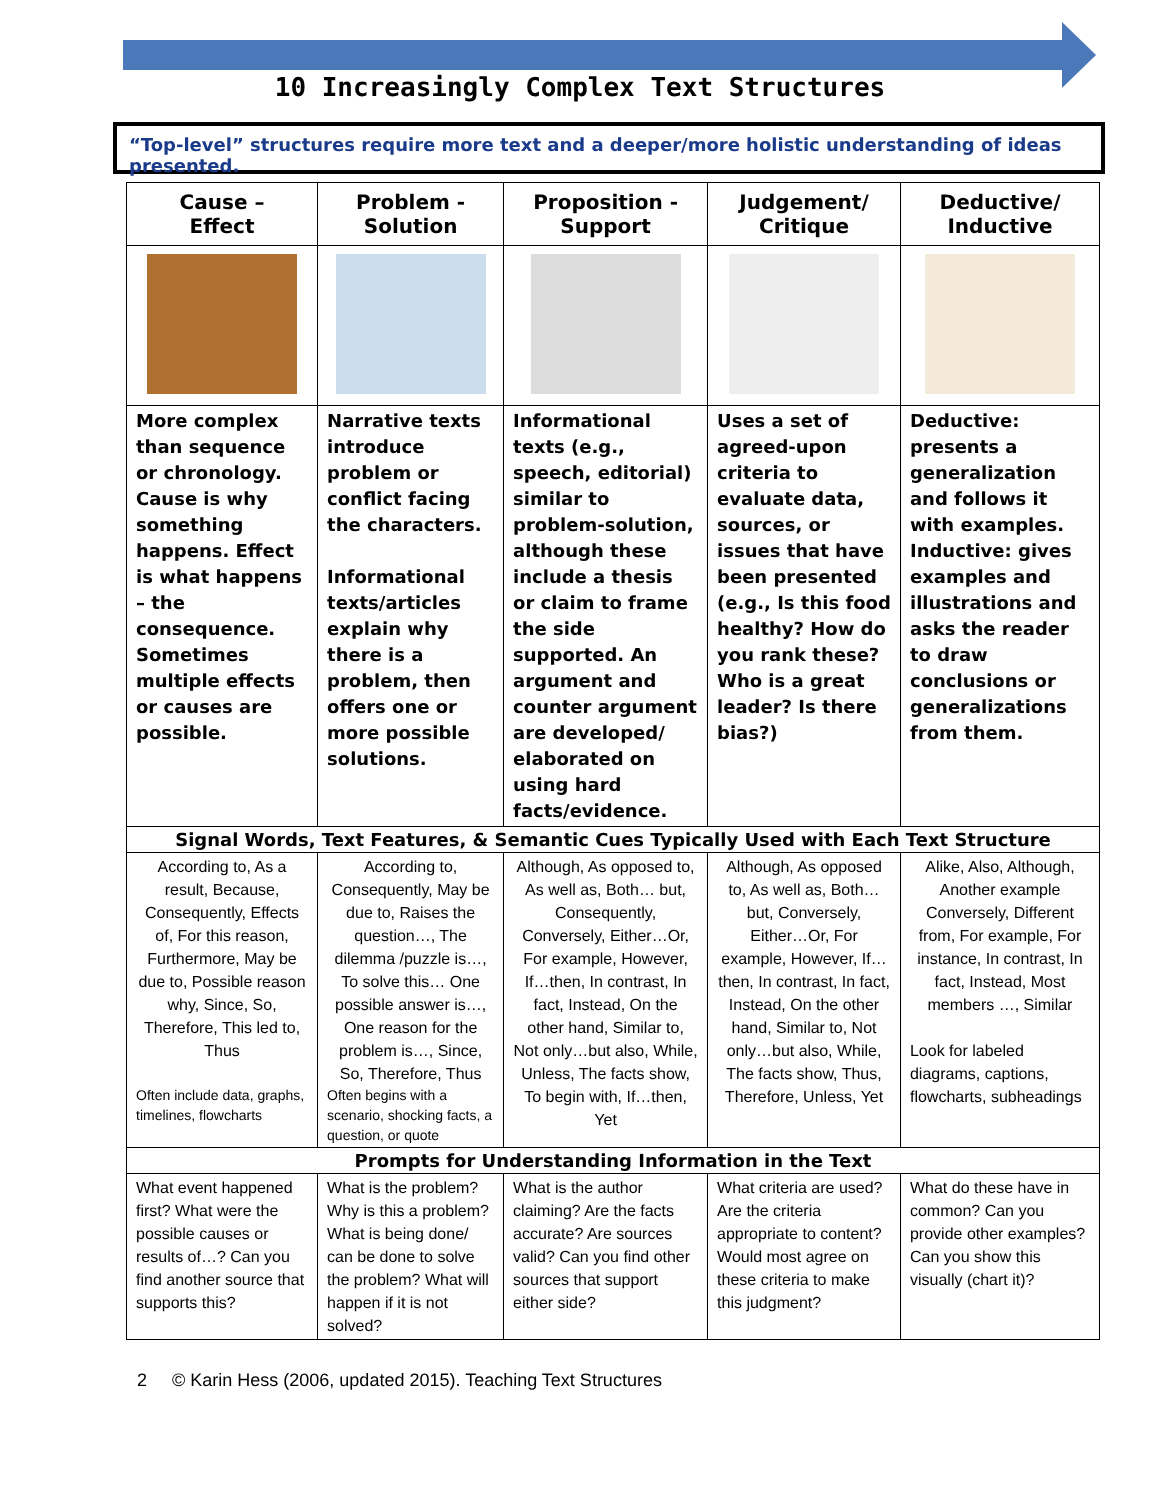10 Increasingly Complex Text Structures
“Top-level” structures require more text and a deeper/more holistic understanding of ideas presented.
| Cause – Effect | Problem - Solution | Proposition - Support | Judgement/ Critique | Deductive/ Inductive |
| --- | --- | --- | --- | --- |
| More complex than sequence or chronology. Cause is why something happens. Effect is what happens – the consequence. Sometimes multiple effects or causes are possible. | Narrative texts introduce problem or conflict facing the characters. Informational texts/articles explain why there is a problem, then offers one or more possible solutions. | Informational texts (e.g., speech, editorial) similar to problem-solution, although these include a thesis or claim to frame the side supported. An argument and counter argument are developed/ elaborated on using hard facts/evidence. | Uses a set of agreed-upon criteria to evaluate data, sources, or issues that have been presented (e.g., Is this food healthy? How do you rank these? Who is a great leader? Is there bias?) | Deductive: presents a generalization and follows it with examples. Inductive: gives examples and illustrations and asks the reader to draw conclusions or generalizations from them. |
| Signal Words, Text Features, & Semantic Cues Typically Used with Each Text Structure | | | | |
| According to, As a result, Because, Consequently, Effects of, For this reason, Furthermore, May be due to, Possible reason why, Since, So, Therefore, This led to, Thus Often include data, graphs, timelines, flowcharts | According to, Consequently, May be due to, Raises the question…, The dilemma /puzzle is…, To solve this… One possible answer is…, One reason for the problem is…, Since, So, Therefore, Thus Often begins with a scenario, shocking facts, a question, or quote | Although, As opposed to, As well as, Both… but, Consequently, Conversely, Either…Or, For example, However, If…then, In contrast, In fact, Instead, On the other hand, Similar to, Not only…but also, While, Unless, The facts show, To begin with, If…then, Yet | Although, As opposed to, As well as, Both… but, Conversely, Either…Or, For example, However, If…then, In contrast, In fact, Instead, On the other hand, Similar to, Not only…but also, While, The facts show, Thus, Therefore, Unless, Yet | Alike, Also, Although, Another example Conversely, Different from, For example, For instance, In contrast, In fact, Instead, Most members …, Similar Look for labeled diagrams, captions, flowcharts, subheadings |
| Prompts for Understanding Information in the Text | | | | |
| What event happened first? What were the possible causes or results of…? Can you find another source that supports this? | What is the problem? Why is this a problem? What is being done/ can be done to solve the problem? What will happen if it is not solved? | What is the author claiming? Are the facts accurate? Are sources valid? Can you find other sources that support either side? | What criteria are used? Are the criteria appropriate to content? Would most agree on these criteria to make this judgment? | What do these have in common? Can you provide other examples? Can you show this visually (chart it)? |
2 © Karin Hess (2006, updated 2015). Teaching Text Structures